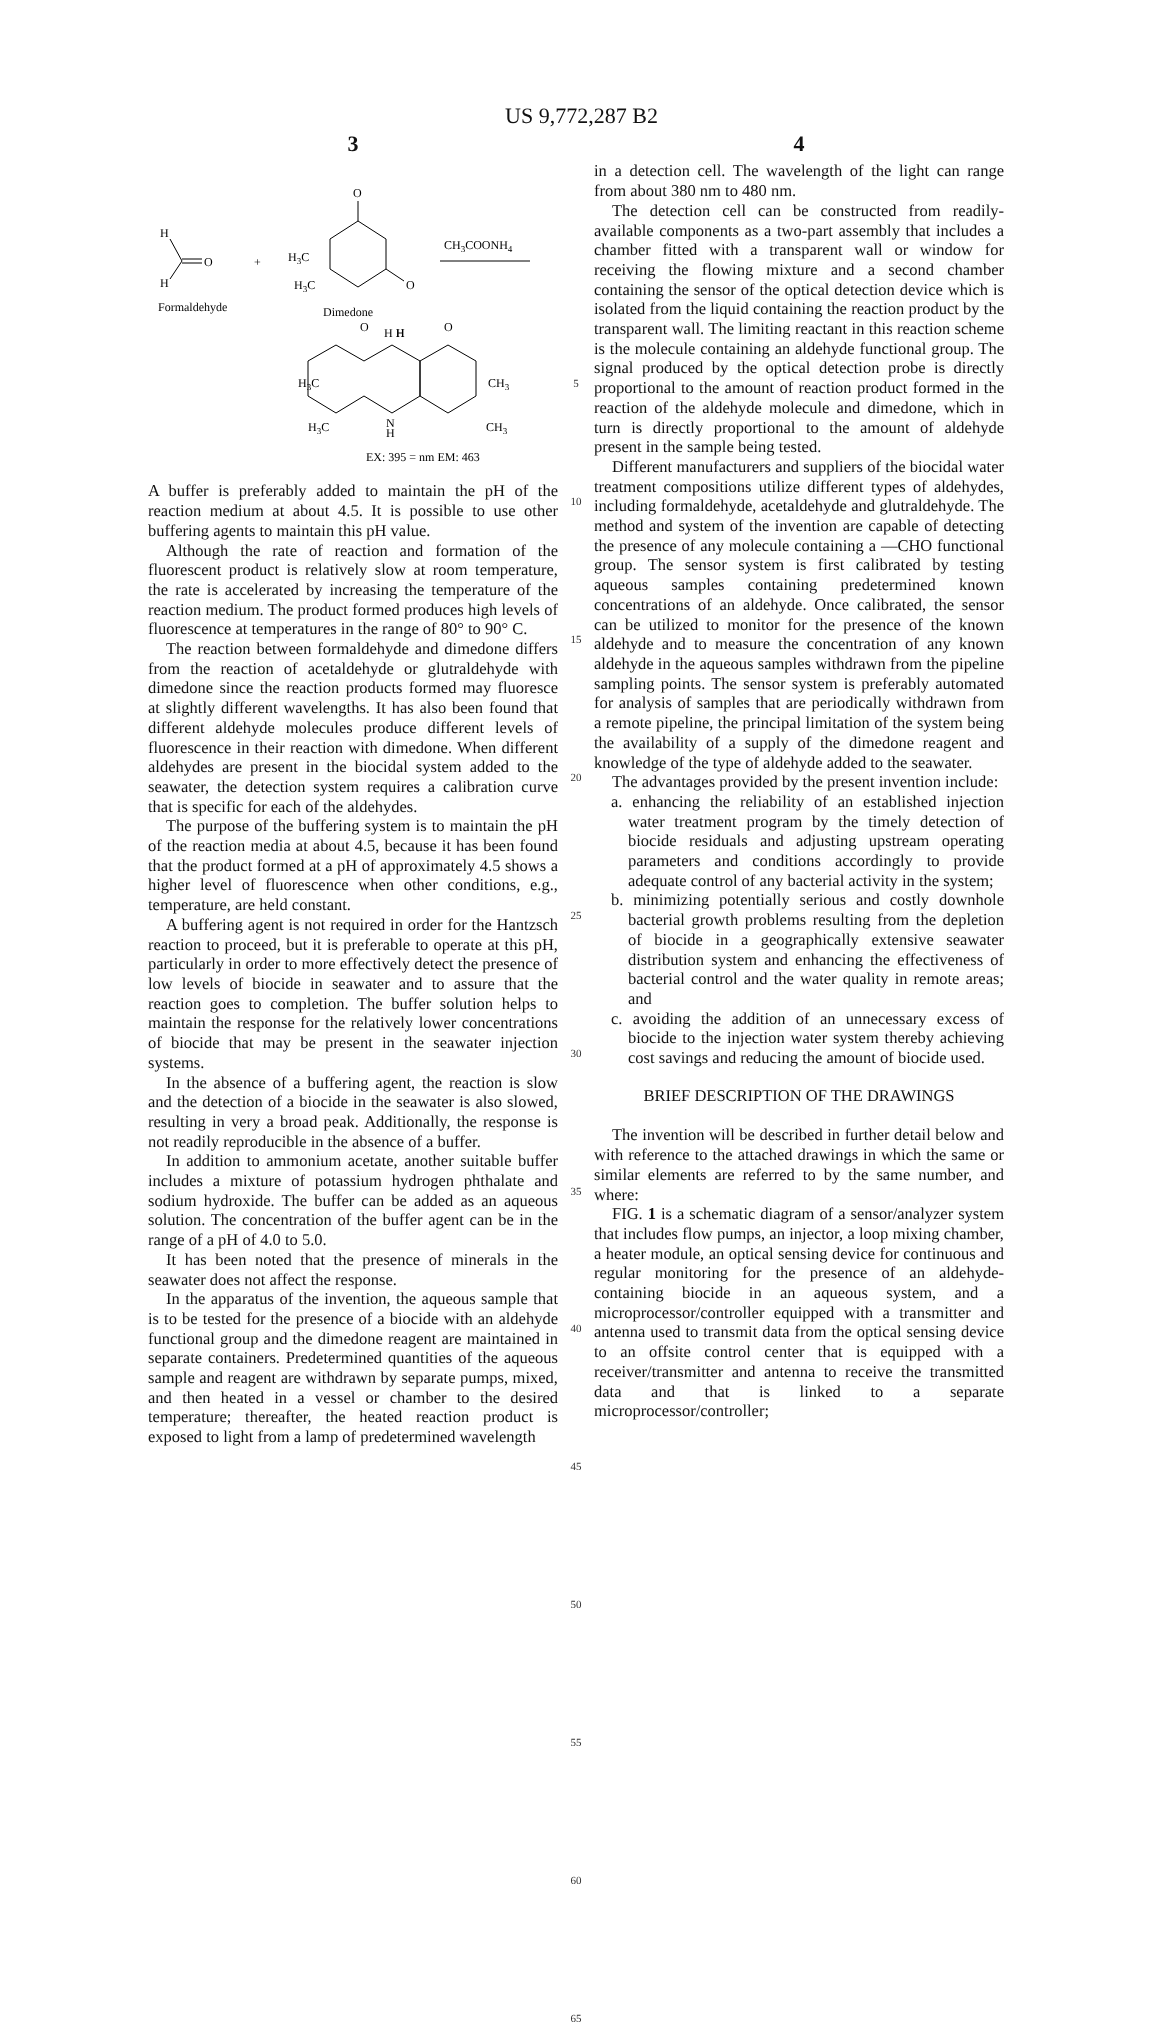US 9,772,287 B2
3
H
H
O
+
Formaldehyde
O
O
H3C
H3C
Dimedone
CH3COONH4
N
H
H H
H
O
O
H3C
CH3
H3C
CH3
EX: 395 = nm EM: 463
A buffer is preferably added to maintain the pH of the reaction medium at about 4.5. It is possible to use other buffering agents to maintain this pH value.
Although the rate of reaction and formation of the fluorescent product is relatively slow at room temperature, the rate is accelerated by increasing the temperature of the reaction medium. The product formed produces high levels of fluorescence at temperatures in the range of 80° to 90° C.
The reaction between formaldehyde and dimedone differs from the reaction of acetaldehyde or glutraldehyde with dimedone since the reaction products formed may fluoresce at slightly different wavelengths. It has also been found that different aldehyde molecules produce different levels of fluorescence in their reaction with dimedone. When different aldehydes are present in the biocidal system added to the seawater, the detection system requires a calibration curve that is specific for each of the aldehydes.
The purpose of the buffering system is to maintain the pH of the reaction media at about 4.5, because it has been found that the product formed at a pH of approximately 4.5 shows a higher level of fluorescence when other conditions, e.g., temperature, are held constant.
A buffering agent is not required in order for the Hantzsch reaction to proceed, but it is preferable to operate at this pH, particularly in order to more effectively detect the presence of low levels of biocide in seawater and to assure that the reaction goes to completion. The buffer solution helps to maintain the response for the relatively lower concentrations of biocide that may be present in the seawater injection systems.
In the absence of a buffering agent, the reaction is slow and the detection of a biocide in the seawater is also slowed, resulting in very a broad peak. Additionally, the response is not readily reproducible in the absence of a buffer.
In addition to ammonium acetate, another suitable buffer includes a mixture of potassium hydrogen phthalate and sodium hydroxide. The buffer can be added as an aqueous solution. The concentration of the buffer agent can be in the range of a pH of 4.0 to 5.0.
It has been noted that the presence of minerals in the seawater does not affect the response.
In the apparatus of the invention, the aqueous sample that is to be tested for the presence of a biocide with an aldehyde functional group and the dimedone reagent are maintained in separate containers. Predetermined quantities of the aqueous sample and reagent are withdrawn by separate pumps, mixed, and then heated in a vessel or chamber to the desired temperature; thereafter, the heated reaction product is exposed to light from a lamp of predetermined wavelength
5
10
15
20
25
30
35
40
45
50
55
60
65
4
in a detection cell. The wavelength of the light can range from about 380 nm to 480 nm.
The detection cell can be constructed from readily-available components as a two-part assembly that includes a chamber fitted with a transparent wall or window for receiving the flowing mixture and a second chamber containing the sensor of the optical detection device which is isolated from the liquid containing the reaction product by the transparent wall. The limiting reactant in this reaction scheme is the molecule containing an aldehyde functional group. The signal produced by the optical detection probe is directly proportional to the amount of reaction product formed in the reaction of the aldehyde molecule and dimedone, which in turn is directly proportional to the amount of aldehyde present in the sample being tested.
Different manufacturers and suppliers of the biocidal water treatment compositions utilize different types of aldehydes, including formaldehyde, acetaldehyde and glutraldehyde. The method and system of the invention are capable of detecting the presence of any molecule containing a —CHO functional group. The sensor system is first calibrated by testing aqueous samples containing predetermined known concentrations of an aldehyde. Once calibrated, the sensor can be utilized to monitor for the presence of the known aldehyde and to measure the concentration of any known aldehyde in the aqueous samples withdrawn from the pipeline sampling points. The sensor system is preferably automated for analysis of samples that are periodically withdrawn from a remote pipeline, the principal limitation of the system being the availability of a supply of the dimedone reagent and knowledge of the type of aldehyde added to the seawater.
The advantages provided by the present invention include:
a. enhancing the reliability of an established injection water treatment program by the timely detection of biocide residuals and adjusting upstream operating parameters and conditions accordingly to provide adequate control of any bacterial activity in the system;
b. minimizing potentially serious and costly downhole bacterial growth problems resulting from the depletion of biocide in a geographically extensive seawater distribution system and enhancing the effectiveness of bacterial control and the water quality in remote areas; and
c. avoiding the addition of an unnecessary excess of biocide to the injection water system thereby achieving cost savings and reducing the amount of biocide used.
BRIEF DESCRIPTION OF THE DRAWINGS
The invention will be described in further detail below and with reference to the attached drawings in which the same or similar elements are referred to by the same number, and where:
FIG. 1 is a schematic diagram of a sensor/analyzer system that includes flow pumps, an injector, a loop mixing chamber, a heater module, an optical sensing device for continuous and regular monitoring for the presence of an aldehyde-containing biocide in an aqueous system, and a microprocessor/controller equipped with a transmitter and antenna used to transmit data from the optical sensing device to an offsite control center that is equipped with a receiver/transmitter and antenna to receive the transmitted data and that is linked to a separate microprocessor/controller;